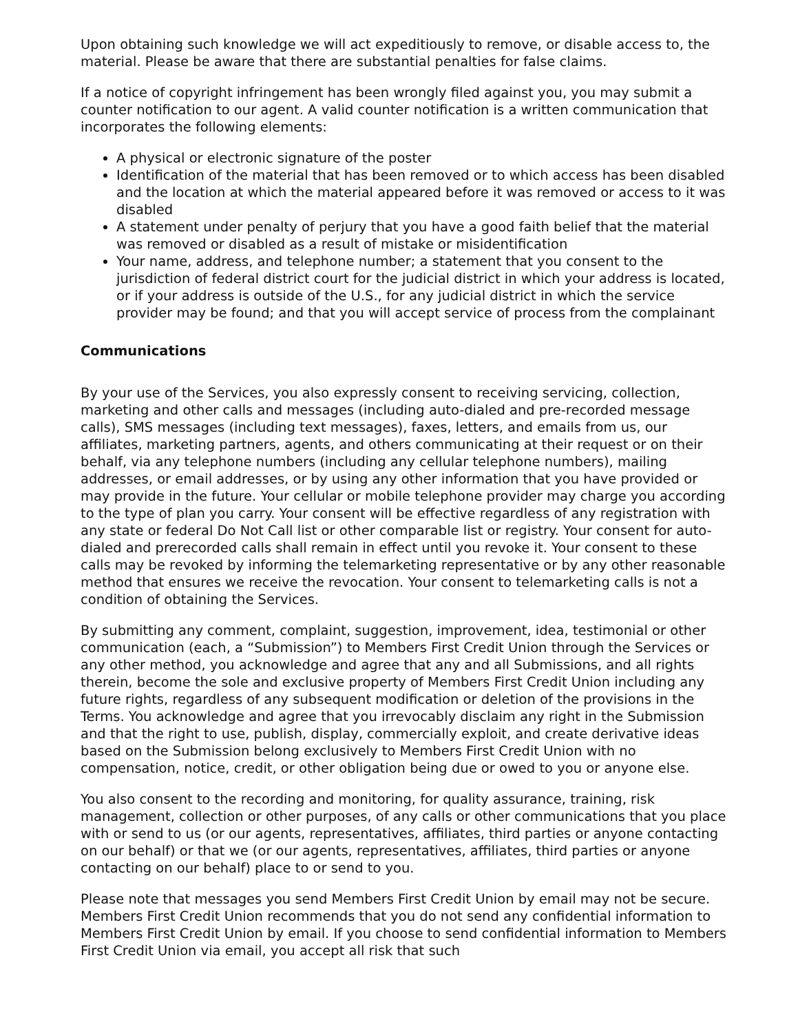Upon obtaining such knowledge we will act expeditiously to remove, or disable access to, the material. Please be aware that there are substantial penalties for false claims.
If a notice of copyright infringement has been wrongly filed against you, you may submit a counter notification to our agent. A valid counter notification is a written communication that incorporates the following elements:
A physical or electronic signature of the poster
Identification of the material that has been removed or to which access has been disabled and the location at which the material appeared before it was removed or access to it was disabled
A statement under penalty of perjury that you have a good faith belief that the material was removed or disabled as a result of mistake or misidentification
Your name, address, and telephone number; a statement that you consent to the jurisdiction of federal district court for the judicial district in which your address is located, or if your address is outside of the U.S., for any judicial district in which the service provider may be found; and that you will accept service of process from the complainant
Communications
By your use of the Services, you also expressly consent to receiving servicing, collection, marketing and other calls and messages (including auto-dialed and pre-recorded message calls), SMS messages (including text messages), faxes, letters, and emails from us, our affiliates, marketing partners, agents, and others communicating at their request or on their behalf, via any telephone numbers (including any cellular telephone numbers), mailing addresses, or email addresses, or by using any other information that you have provided or may provide in the future. Your cellular or mobile telephone provider may charge you according to the type of plan you carry. Your consent will be effective regardless of any registration with any state or federal Do Not Call list or other comparable list or registry. Your consent for auto-dialed and prerecorded calls shall remain in effect until you revoke it. Your consent to these calls may be revoked by informing the telemarketing representative or by any other reasonable method that ensures we receive the revocation. Your consent to telemarketing calls is not a condition of obtaining the Services.
By submitting any comment, complaint, suggestion, improvement, idea, testimonial or other communication (each, a “Submission”) to Members First Credit Union through the Services or any other method, you acknowledge and agree that any and all Submissions, and all rights therein, become the sole and exclusive property of Members First Credit Union including any future rights, regardless of any subsequent modification or deletion of the provisions in the Terms. You acknowledge and agree that you irrevocably disclaim any right in the Submission and that the right to use, publish, display, commercially exploit, and create derivative ideas based on the Submission belong exclusively to Members First Credit Union with no compensation, notice, credit, or other obligation being due or owed to you or anyone else.
You also consent to the recording and monitoring, for quality assurance, training, risk management, collection or other purposes, of any calls or other communications that you place with or send to us (or our agents, representatives, affiliates, third parties or anyone contacting on our behalf) or that we (or our agents, representatives, affiliates, third parties or anyone contacting on our behalf) place to or send to you.
Please note that messages you send Members First Credit Union by email may not be secure. Members First Credit Union recommends that you do not send any confidential information to Members First Credit Union by email. If you choose to send confidential information to Members First Credit Union via email, you accept all risk that such